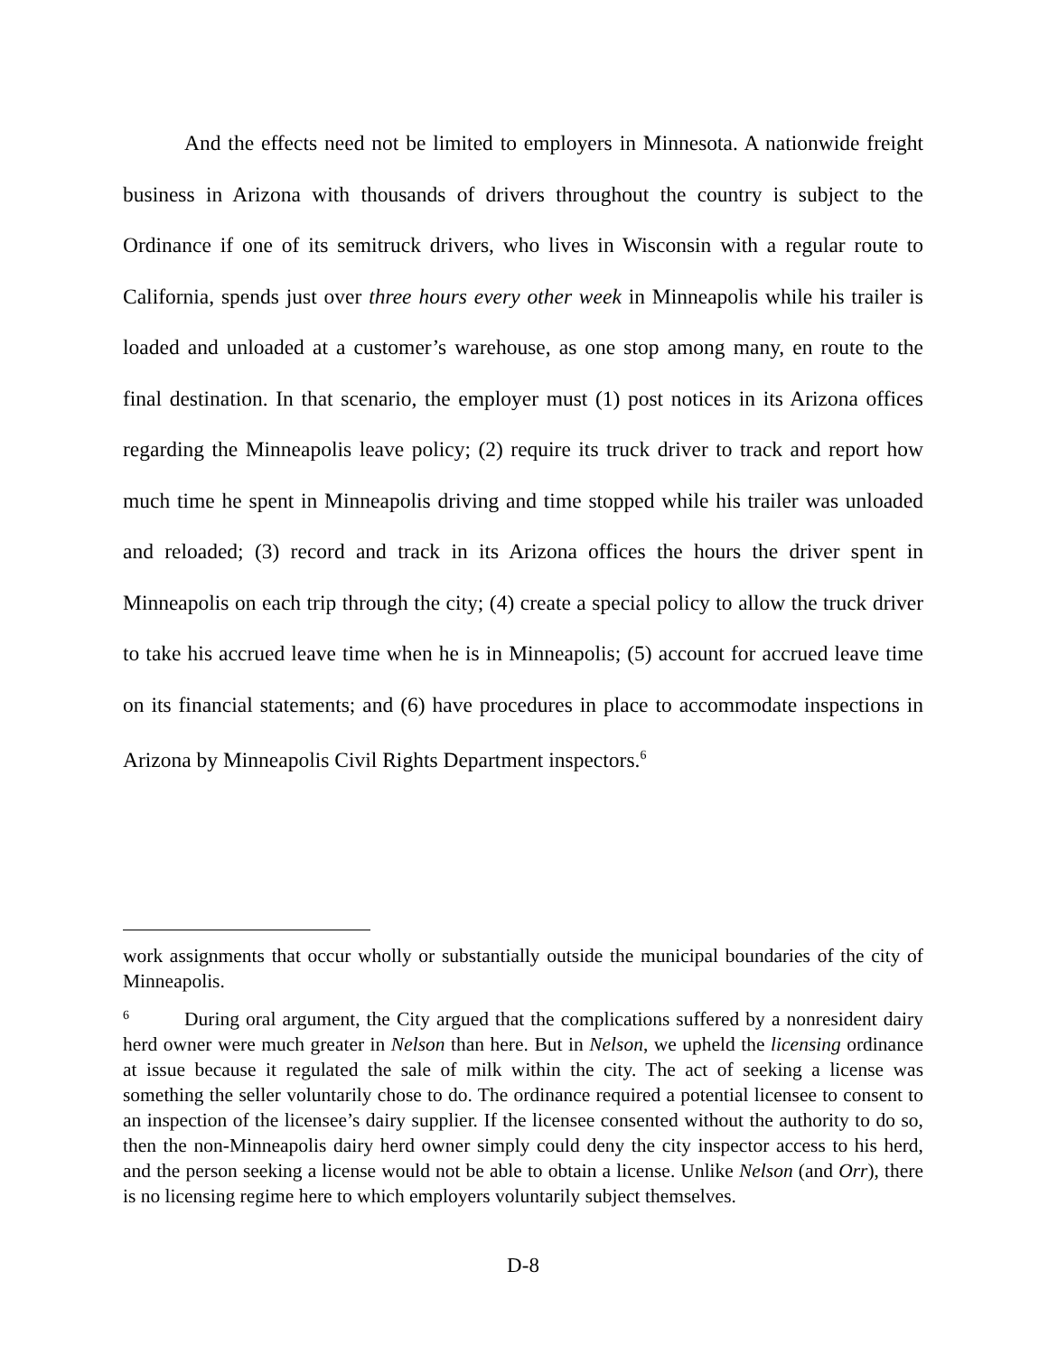And the effects need not be limited to employers in Minnesota. A nationwide freight business in Arizona with thousands of drivers throughout the country is subject to the Ordinance if one of its semitruck drivers, who lives in Wisconsin with a regular route to California, spends just over three hours every other week in Minneapolis while his trailer is loaded and unloaded at a customer’s warehouse, as one stop among many, en route to the final destination. In that scenario, the employer must (1) post notices in its Arizona offices regarding the Minneapolis leave policy; (2) require its truck driver to track and report how much time he spent in Minneapolis driving and time stopped while his trailer was unloaded and reloaded; (3) record and track in its Arizona offices the hours the driver spent in Minneapolis on each trip through the city; (4) create a special policy to allow the truck driver to take his accrued leave time when he is in Minneapolis; (5) account for accrued leave time on its financial statements; and (6) have procedures in place to accommodate inspections in Arizona by Minneapolis Civil Rights Department inspectors.<sup>6</sup>
work assignments that occur wholly or substantially outside the municipal boundaries of the city of Minneapolis.
6 During oral argument, the City argued that the complications suffered by a nonresident dairy herd owner were much greater in Nelson than here. But in Nelson, we upheld the licensing ordinance at issue because it regulated the sale of milk within the city. The act of seeking a license was something the seller voluntarily chose to do. The ordinance required a potential licensee to consent to an inspection of the licensee’s dairy supplier. If the licensee consented without the authority to do so, then the non-Minneapolis dairy herd owner simply could deny the city inspector access to his herd, and the person seeking a license would not be able to obtain a license. Unlike Nelson (and Orr), there is no licensing regime here to which employers voluntarily subject themselves.
D-8